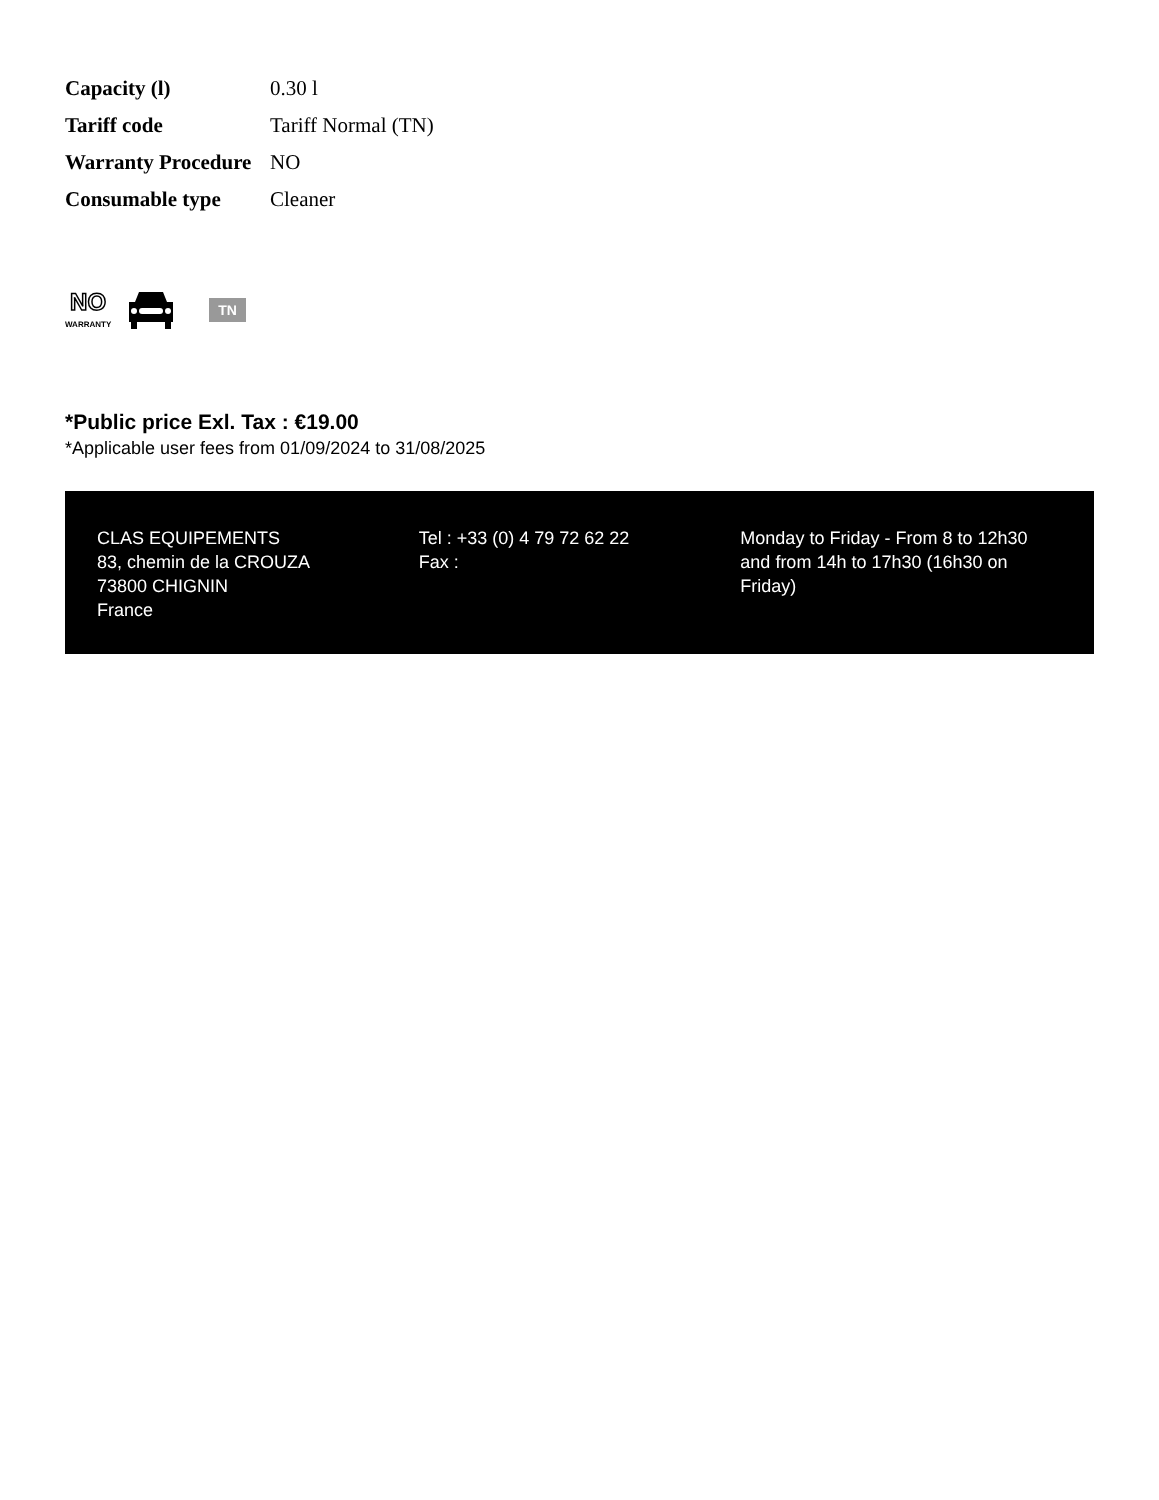| Capacity (l) | 0.30 l |
| Tariff code | Tariff Normal (TN) |
| Warranty Procedure | NO |
| Consumable type | Cleaner |
NO
WARRANTY
TN
*Public price Exl. Tax : €19.00
*Applicable user fees from 01/09/2024 to 31/08/2025
CLAS EQUIPEMENTS
83, chemin de la CROUZA
73800 CHIGNIN
France
Tel : +33 (0) 4 79 72 62 22
Fax :
Monday to Friday - From 8 to 12h30 and from 14h to 17h30 (16h30 on Friday)